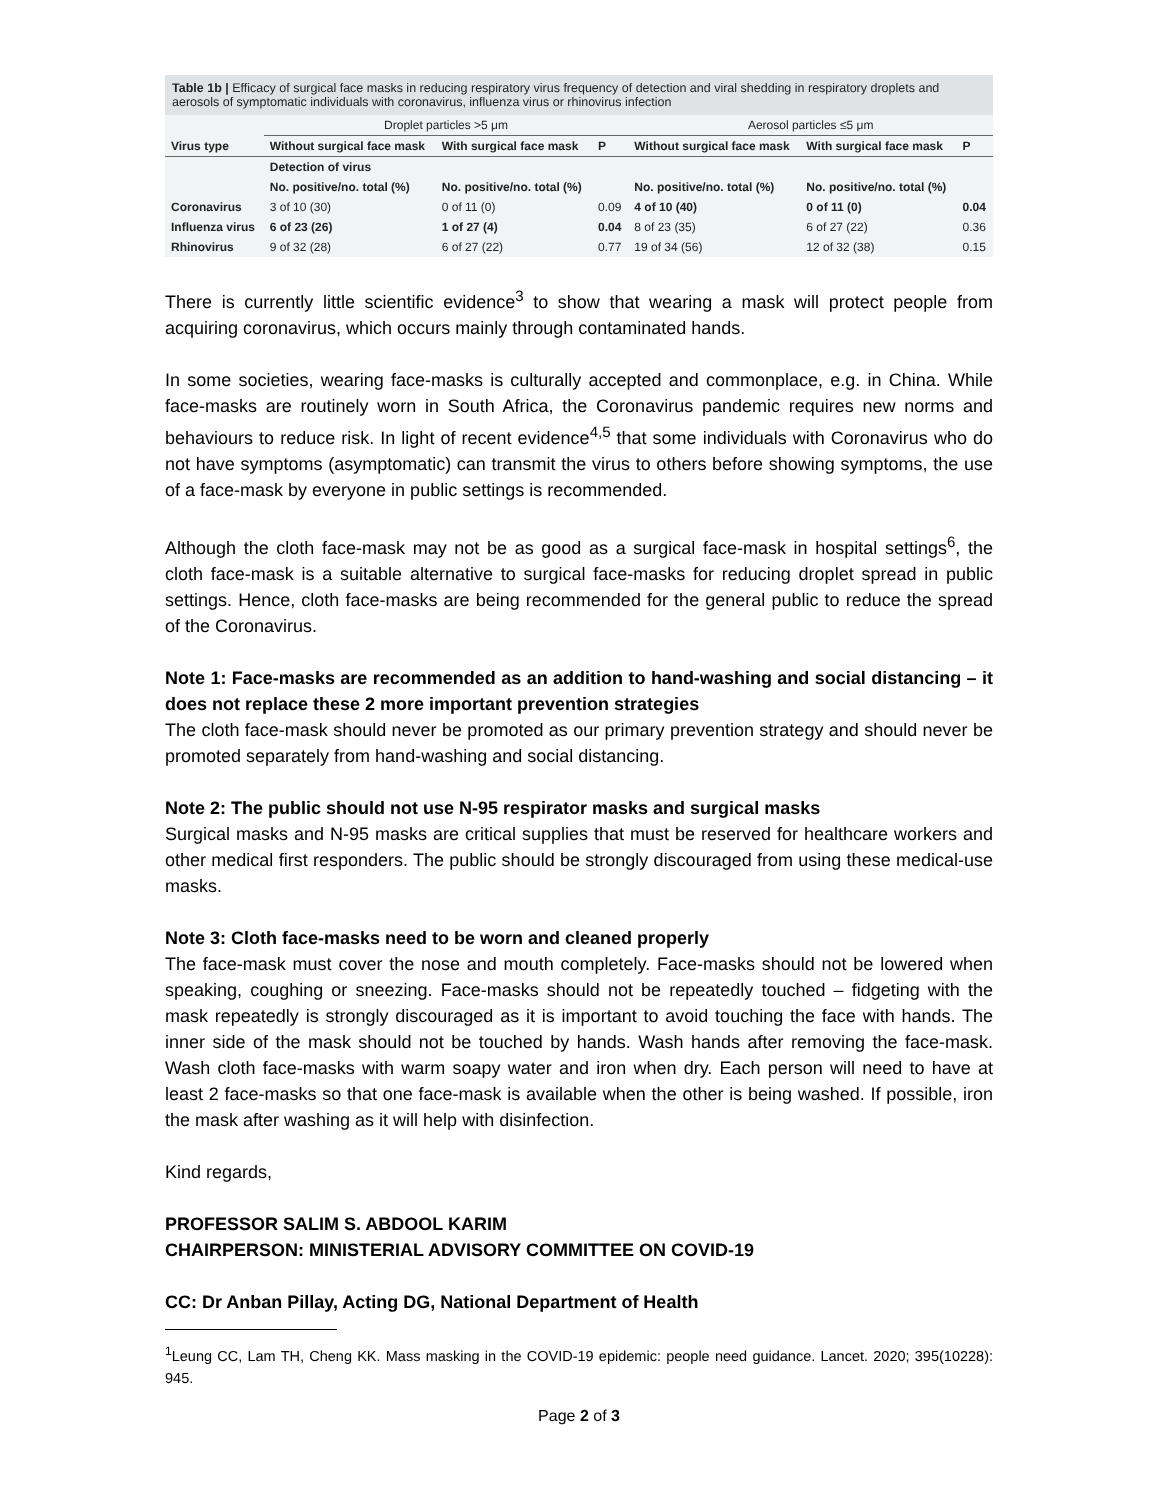Table 1b | Efficacy of surgical face masks in reducing respiratory virus frequency of detection and viral shedding in respiratory droplets and aerosols of symptomatic individuals with coronavirus, influenza virus or rhinovirus infection
| | Droplet particles >5 μm | | | Aerosol particles ≤5 μm | | |
| Virus type | Without surgical face mask | With surgical face mask | P | Without surgical face mask | With surgical face mask | P |
| | Detection of virus | | | | | |
| | No. positive/no. total (%) | No. positive/no. total (%) | | No. positive/no. total (%) | No. positive/no. total (%) | |
| Coronavirus | 3 of 10 (30) | 0 of 11 (0) | 0.09 | 4 of 10 (40) | 0 of 11 (0) | 0.04 |
| Influenza virus | 6 of 23 (26) | 1 of 27 (4) | 0.04 | 8 of 23 (35) | 6 of 27 (22) | 0.36 |
| Rhinovirus | 9 of 32 (28) | 6 of 27 (22) | 0.77 | 19 of 34 (56) | 12 of 32 (38) | 0.15 |
There is currently little scientific evidence<sup>3</sup> to show that wearing a mask will protect people from acquiring coronavirus, which occurs mainly through contaminated hands.
In some societies, wearing face-masks is culturally accepted and commonplace, e.g. in China. While face-masks are routinely worn in South Africa, the Coronavirus pandemic requires new norms and behaviours to reduce risk. In light of recent evidence<sup>4,5</sup> that some individuals with Coronavirus who do not have symptoms (asymptomatic) can transmit the virus to others before showing symptoms, the use of a face-mask by everyone in public settings is recommended.
Although the cloth face-mask may not be as good as a surgical face-mask in hospital settings<sup>6</sup>, the cloth face-mask is a suitable alternative to surgical face-masks for reducing droplet spread in public settings. Hence, cloth face-masks are being recommended for the general public to reduce the spread of the Coronavirus.
Note 1: Face-masks are recommended as an addition to hand-washing and social distancing – it does not replace these 2 more important prevention strategies
The cloth face-mask should never be promoted as our primary prevention strategy and should never be promoted separately from hand-washing and social distancing.
Note 2: The public should not use N-95 respirator masks and surgical masks
Surgical masks and N-95 masks are critical supplies that must be reserved for healthcare workers and other medical first responders. The public should be strongly discouraged from using these medical-use masks.
Note 3: Cloth face-masks need to be worn and cleaned properly
The face-mask must cover the nose and mouth completely. Face-masks should not be lowered when speaking, coughing or sneezing. Face-masks should not be repeatedly touched – fidgeting with the mask repeatedly is strongly discouraged as it is important to avoid touching the face with hands. The inner side of the mask should not be touched by hands. Wash hands after removing the face-mask. Wash cloth face-masks with warm soapy water and iron when dry. Each person will need to have at least 2 face-masks so that one face-mask is available when the other is being washed. If possible, iron the mask after washing as it will help with disinfection.
Kind regards,
PROFESSOR SALIM S. ABDOOL KARIM
CHAIRPERSON: MINISTERIAL ADVISORY COMMITTEE ON COVID-19
CC: Dr Anban Pillay, Acting DG, National Department of Health
<sup>1</sup> Leung CC, Lam TH, Cheng KK. Mass masking in the COVID-19 epidemic: people need guidance. Lancet. 2020; 395(10228): 945.
Page 2 of 3